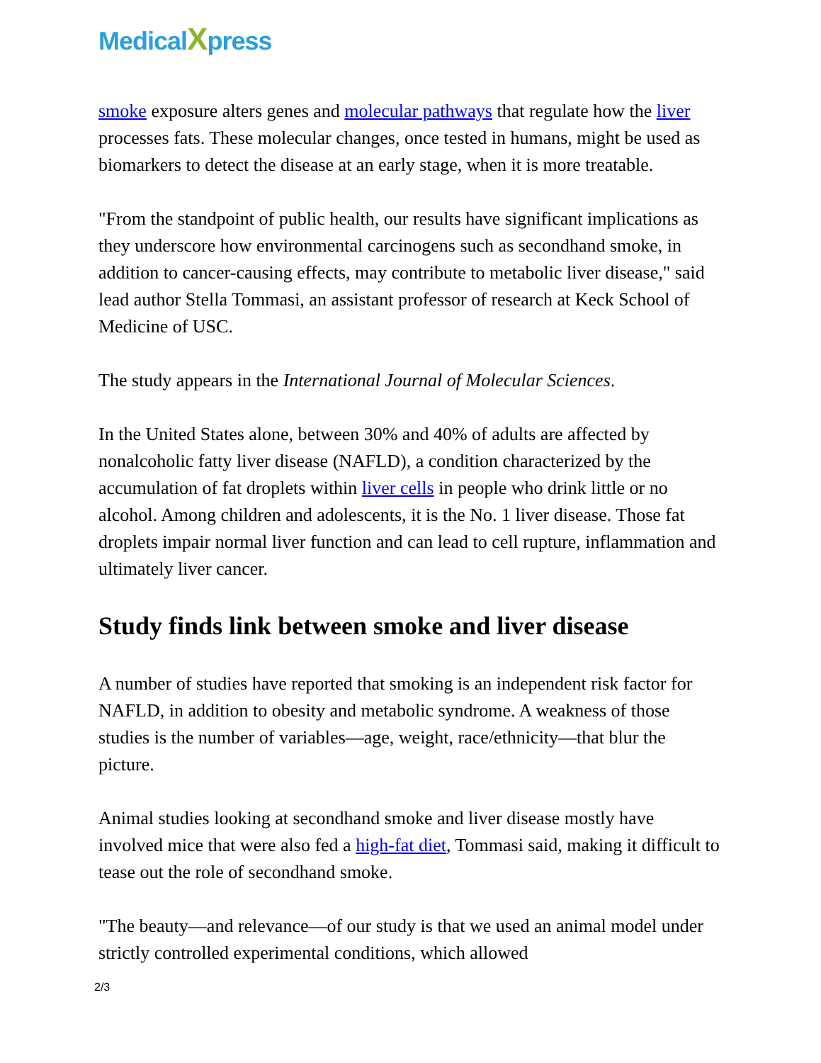MedicalXpress
smoke exposure alters genes and molecular pathways that regulate how the liver processes fats. These molecular changes, once tested in humans, might be used as biomarkers to detect the disease at an early stage, when it is more treatable.
"From the standpoint of public health, our results have significant implications as they underscore how environmental carcinogens such as secondhand smoke, in addition to cancer-causing effects, may contribute to metabolic liver disease," said lead author Stella Tommasi, an assistant professor of research at Keck School of Medicine of USC.
The study appears in the International Journal of Molecular Sciences.
In the United States alone, between 30% and 40% of adults are affected by nonalcoholic fatty liver disease (NAFLD), a condition characterized by the accumulation of fat droplets within liver cells in people who drink little or no alcohol. Among children and adolescents, it is the No. 1 liver disease. Those fat droplets impair normal liver function and can lead to cell rupture, inflammation and ultimately liver cancer.
Study finds link between smoke and liver disease
A number of studies have reported that smoking is an independent risk factor for NAFLD, in addition to obesity and metabolic syndrome. A weakness of those studies is the number of variables—age, weight, race/ethnicity—that blur the picture.
Animal studies looking at secondhand smoke and liver disease mostly have involved mice that were also fed a high-fat diet, Tommasi said, making it difficult to tease out the role of secondhand smoke.
"The beauty—and relevance—of our study is that we used an animal model under strictly controlled experimental conditions, which allowed
2/3